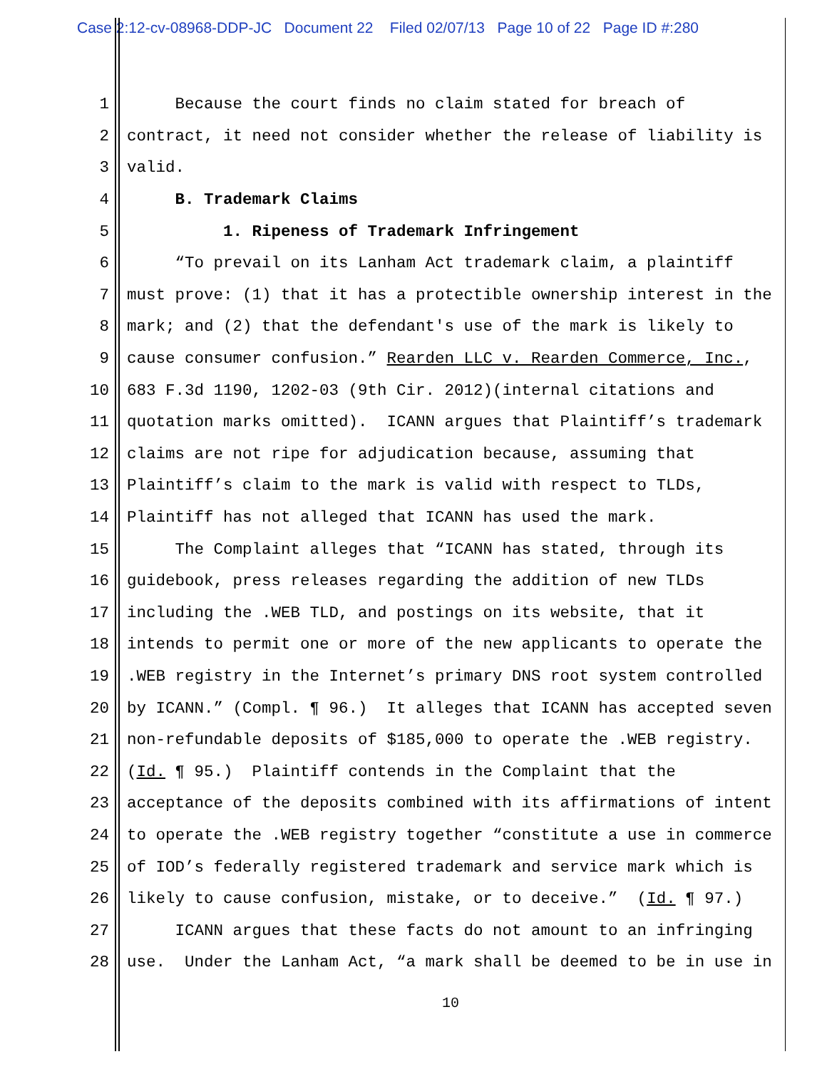Case 2:12-cv-08968-DDP-JC Document 22 Filed 02/07/13 Page 10 of 22 Page ID #:280
1 Because the court finds no claim stated for breach of
2 contract, it need not consider whether the release of liability is
3 valid.
4 B. Trademark Claims
5 1. Ripeness of Trademark Infringement
6 “To prevail on its Lanham Act trademark claim, a plaintiff
7 must prove: (1) that it has a protectible ownership interest in the
8 mark; and (2) that the defendant's use of the mark is likely to
9 cause consumer confusion.” Rearden LLC v. Rearden Commerce, Inc.,
10 683 F.3d 1190, 1202-03 (9th Cir. 2012)(internal citations and
11 quotation marks omitted). ICANN argues that Plaintiff’s trademark
12 claims are not ripe for adjudication because, assuming that
13 Plaintiff’s claim to the mark is valid with respect to TLDs,
14 Plaintiff has not alleged that ICANN has used the mark.
15 The Complaint alleges that “ICANN has stated, through its
16 guidebook, press releases regarding the addition of new TLDs
17 including the .WEB TLD, and postings on its website, that it
18 intends to permit one or more of the new applicants to operate the
19.WEB registry in the Internet’s primary DNS root system controlled
20 by ICANN.” (Compl. ¶ 96.) It alleges that ICANN has accepted seven
21 non-refundable deposits of $185,000 to operate the .WEB registry.
22 (Id. ¶ 95.) Plaintiff contends in the Complaint that the
23 acceptance of the deposits combined with its affirmations of intent
24 to operate the .WEB registry together “constitute a use in commerce
25 of IOD’s federally registered trademark and service mark which is
26 likely to cause confusion, mistake, or to deceive.” (Id. ¶ 97.)
27 ICANN argues that these facts do not amount to an infringing
28 use. Under the Lanham Act, “a mark shall be deemed to be in use in
10